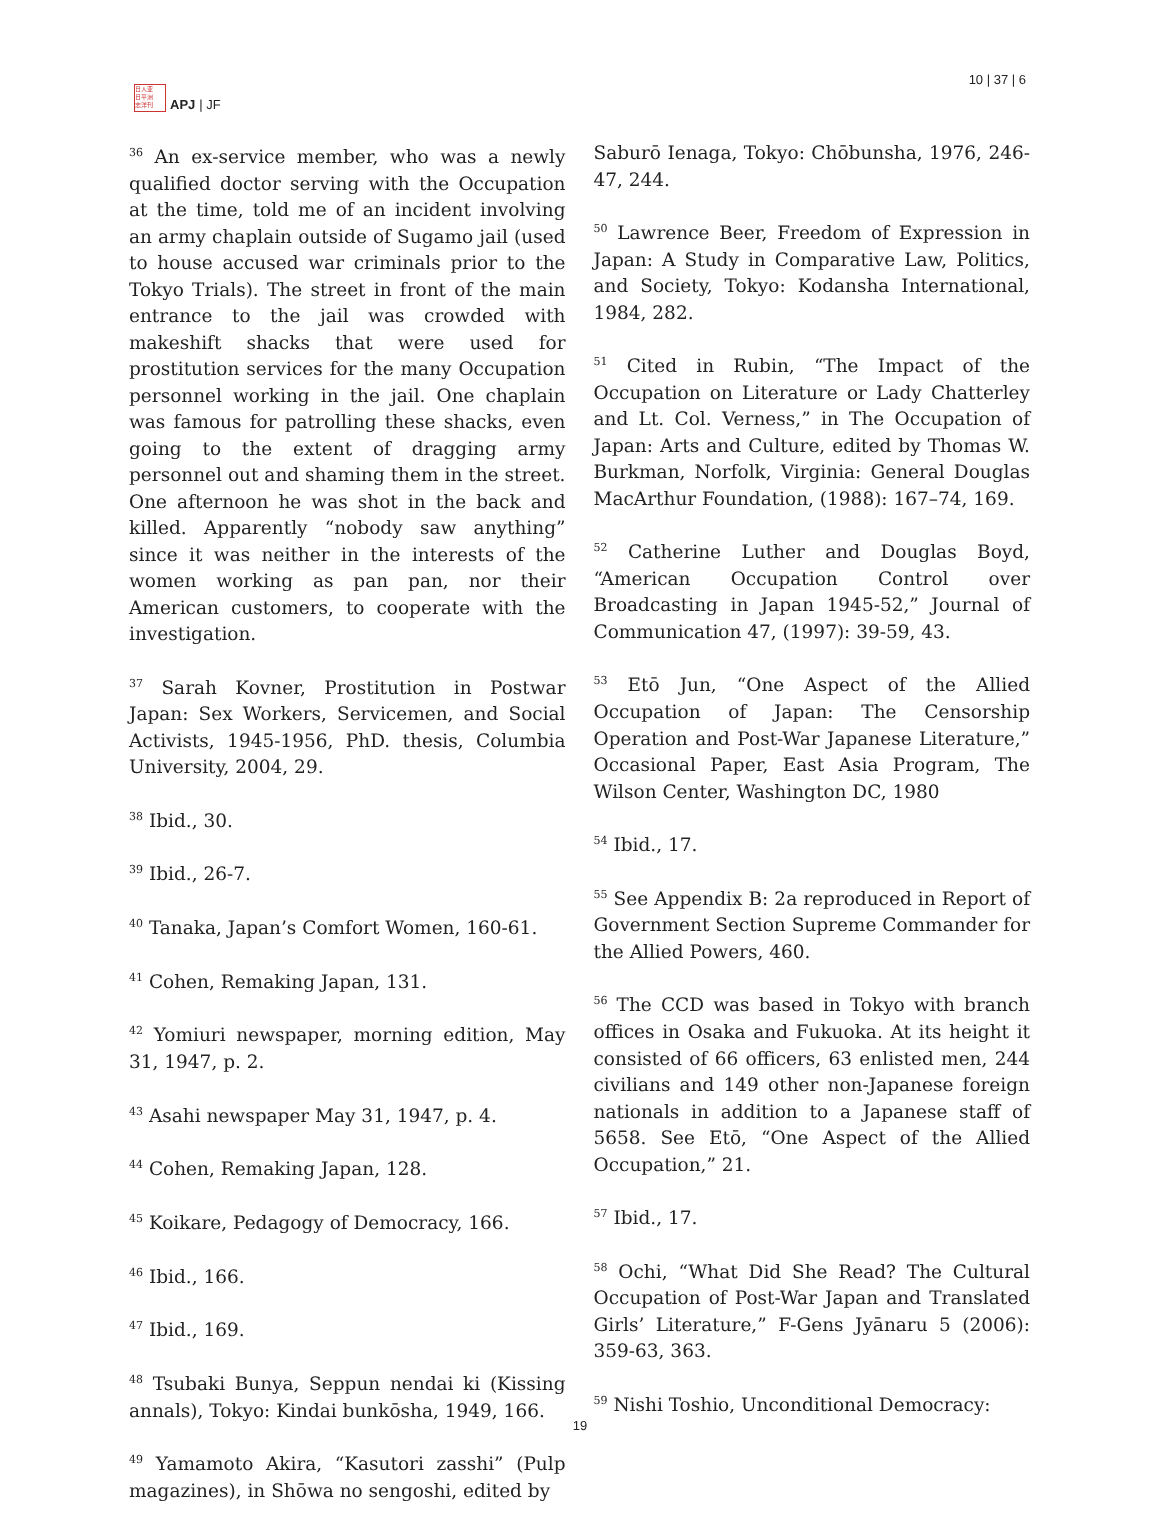日人亚
日平洲
志洋刊
APJ | JF
10 | 37 | 6
<sup>36</sup> An ex-service member, who was a newly qualified doctor serving with the Occupation at the time, told me of an incident involving an army chaplain outside of Sugamo jail (used to house accused war criminals prior to the Tokyo Trials). The street in front of the main entrance to the jail was crowded with makeshift shacks that were used for prostitution services for the many Occupation personnel working in the jail. One chaplain was famous for patrolling these shacks, even going to the extent of dragging army personnel out and shaming them in the street. One afternoon he was shot in the back and killed. Apparently “nobody saw anything” since it was neither in the interests of the women working as pan pan, nor their American customers, to cooperate with the investigation.
<sup>37</sup> Sarah Kovner, Prostitution in Postwar Japan: Sex Workers, Servicemen, and Social Activists, 1945-1956, PhD. thesis, Columbia University, 2004, 29.
<sup>38</sup> Ibid., 30.
<sup>39</sup> Ibid., 26-7.
<sup>40</sup> Tanaka, Japan’s Comfort Women, 160-61.
<sup>41</sup> Cohen, Remaking Japan, 131.
<sup>42</sup> Yomiuri newspaper, morning edition, May 31, 1947, p. 2.
<sup>43</sup> Asahi newspaper May 31, 1947, p. 4.
<sup>44</sup> Cohen, Remaking Japan, 128.
<sup>45</sup> Koikare, Pedagogy of Democracy, 166.
<sup>46</sup> Ibid., 166.
<sup>47</sup> Ibid., 169.
<sup>48</sup> Tsubaki Bunya, Seppun nendai ki (Kissing annals), Tokyo: Kindai bunkōsha, 1949, 166.
<sup>49</sup> Yamamoto Akira, “Kasutori zasshi” (Pulp magazines), in Shōwa no sengoshi, edited by
Saburō Ienaga, Tokyo: Chōbunsha, 1976, 246-47, 244.
<sup>50</sup> Lawrence Beer, Freedom of Expression in Japan: A Study in Comparative Law, Politics, and Society, Tokyo: Kodansha International, 1984, 282.
<sup>51</sup> Cited in Rubin, “The Impact of the Occupation on Literature or Lady Chatterley and Lt. Col. Verness,” in The Occupation of Japan: Arts and Culture, edited by Thomas W. Burkman, Norfolk, Virginia: General Douglas MacArthur Foundation, (1988): 167–74, 169.
<sup>52</sup> Catherine Luther and Douglas Boyd, “American Occupation Control over Broadcasting in Japan 1945-52,” Journal of Communication 47, (1997): 39-59, 43.
<sup>53</sup> Etō Jun, “One Aspect of the Allied Occupation of Japan: The Censorship Operation and Post-War Japanese Literature,” Occasional Paper, East Asia Program, The Wilson Center, Washington DC, 1980
<sup>54</sup> Ibid., 17.
<sup>55</sup> See Appendix B: 2a reproduced in Report of Government Section Supreme Commander for the Allied Powers, 460.
<sup>56</sup> The CCD was based in Tokyo with branch offices in Osaka and Fukuoka. At its height it consisted of 66 officers, 63 enlisted men, 244 civilians and 149 other non-Japanese foreign nationals in addition to a Japanese staff of 5658. See Etō, “One Aspect of the Allied Occupation,” 21.
<sup>57</sup> Ibid., 17.
<sup>58</sup> Ochi, “What Did She Read? The Cultural Occupation of Post-War Japan and Translated Girls’ Literature,” F-Gens Jyānaru 5 (2006): 359-63, 363.
<sup>59</sup> Nishi Toshio, Unconditional Democracy:
19